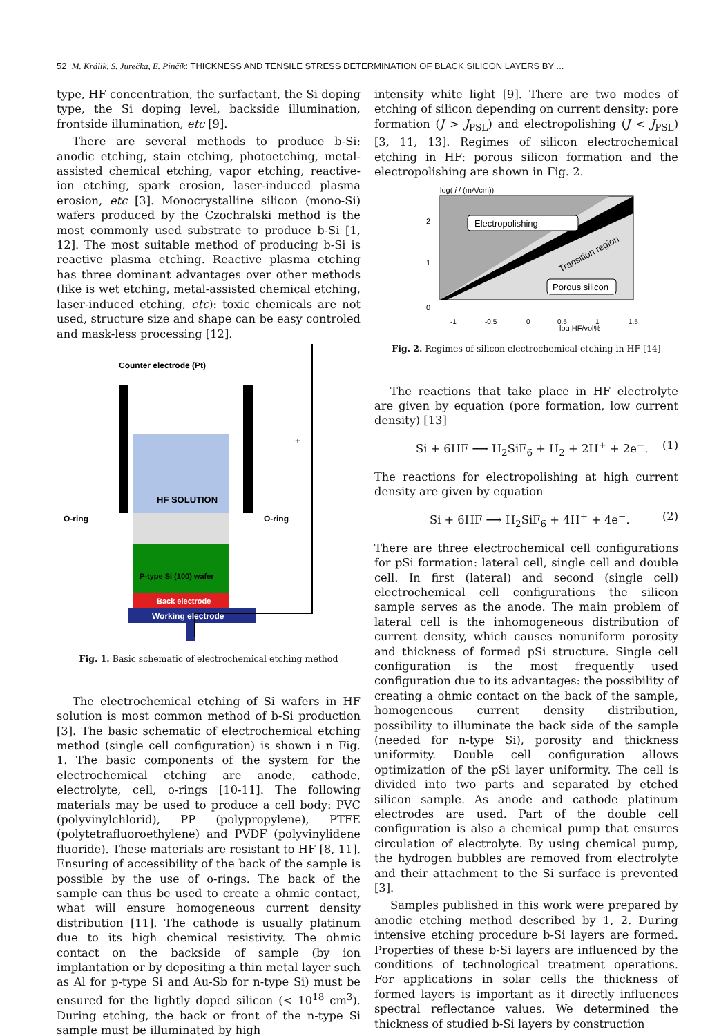52 M. Králik, S. Jurečka, E. Pinčík: THICKNESS AND TENSILE STRESS DETERMINATION OF BLACK SILICON LAYERS BY ...
type, HF concentration, the surfactant, the Si doping type, the Si doping level, backside illumination, frontside illumination, etc [9].
There are several methods to produce b-Si: anodic etching, stain etching, photoetching, metal-assisted chemical etching, vapor etching, reactive-ion etching, spark erosion, laser-induced plasma erosion, etc [3]. Monocrystalline silicon (mono-Si) wafers produced by the Czochralski method is the most commonly used substrate to produce b-Si [1, 12]. The most suitable method of producing b-Si is reactive plasma etching. Reactive plasma etching has three dominant advantages over other methods (like is wet etching, metal-assisted chemical etching, laser-induced etching, etc): toxic chemicals are not used, structure size and shape can be easy controled and mask-less processing [12].
Counter electrode (Pt)
HF SOLUTION
O-ring
O-ring
P-type Si (100) wafer
Back electrode
Working electrode
+
Fig. 1. Basic schematic of electrochemical etching method
The electrochemical etching of Si wafers in HF solution is most common method of b-Si production [3]. The basic schematic of electrochemical etching method (single cell configuration) is shown i n Fig. 1. The basic components of the system for the electrochemical etching are anode, cathode, electrolyte, cell, o-rings [10-11]. The following materials may be used to produce a cell body: PVC (polyvinylchlorid), PP (polypropylene), PTFE (polytetrafluoroethylene) and PVDF (polyvinylidene fluoride). These materials are resistant to HF [8, 11]. Ensuring of accessibility of the back of the sample is possible by the use of o-rings. The back of the sample can thus be used to create a ohmic contact, what will ensure homogeneous current density distribution [11]. The cathode is usually platinum due to its high chemical resistivity. The ohmic contact on the backside of sample (by ion implantation or by depositing a thin metal layer such as Al for p-type Si and Au-Sb for n-type Si) must be ensured for the lightly doped silicon (< 10<sup>18</sup> cm<sup>3</sup>). During etching, the back or front of the n-type Si sample must be illuminated by high
intensity white light [9]. There are two modes of etching of silicon depending on current density: pore formation (J > J<sub>PSL</sub>) and electropolishing (J < J<sub>PSL</sub>) [3, 11, 13]. Regimes of silicon electrochemical etching in HF: porous silicon formation and the electropolishing are shown in Fig. 2.
log( i / (mA/cm))
2
1
0
Electropolishing
Transition region
Porous silicon
-1
-0.5
0
0.5
1
1.5
log HF/vol%
Fig. 2. Regimes of silicon electrochemical etching in HF [14]
The reactions that take place in HF electrolyte are given by equation (pore formation, low current density) [13]
Si + 6HF ⟶ H<sub>2</sub>SiF<sub>6</sub> + H<sub>2</sub> + 2H<sup>+</sup> + 2e<sup>−</sup>. (1)
The reactions for electropolishing at high current density are given by equation
Si + 6HF ⟶ H<sub>2</sub>SiF<sub>6</sub> + 4H<sup>+</sup> + 4e<sup>−</sup>. (2)
There are three electrochemical cell configurations for pSi formation: lateral cell, single cell and double cell. In first (lateral) and second (single cell) electrochemical cell configurations the silicon sample serves as the anode. The main problem of lateral cell is the inhomogeneous distribution of current density, which causes nonuniform porosity and thickness of formed pSi structure. Single cell configuration is the most frequently used configuration due to its advantages: the possibility of creating a ohmic contact on the back of the sample, homogeneous current density distribution, possibility to illuminate the back side of the sample (needed for n-type Si), porosity and thickness uniformity. Double cell configuration allows optimization of the pSi layer uniformity. The cell is divided into two parts and separated by etched silicon sample. As anode and cathode platinum electrodes are used. Part of the double cell configuration is also a chemical pump that ensures circulation of electrolyte. By using chemical pump, the hydrogen bubbles are removed from electrolyte and their attachment to the Si surface is prevented [3].
Samples published in this work were prepared by anodic etching method described by 1, 2. During intensive etching procedure b-Si layers are formed. Properties of these b-Si layers are influenced by the conditions of technological treatment operations. For applications in solar cells the thickness of formed layers is important as it directly influences spectral reflectance values. We determined the thickness of studied b-Si layers by construction